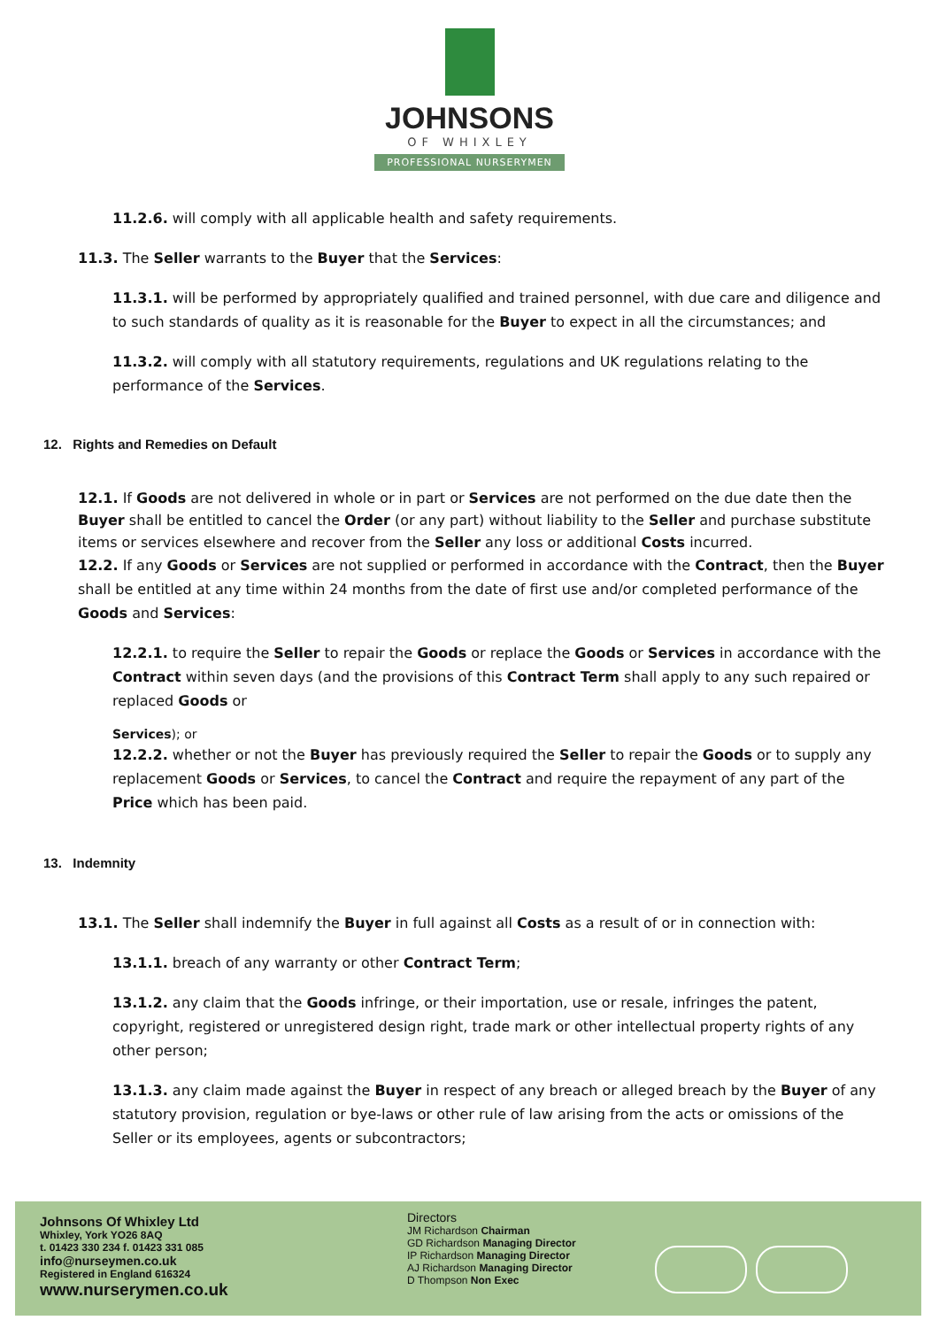JOHNSONS
OF WHIXLEY
PROFESSIONAL NURSERYMEN
11.2.6. will comply with all applicable health and safety requirements.
11.3. The Seller warrants to the Buyer that the Services:
11.3.1. will be performed by appropriately qualified and trained personnel, with due care and diligence and to such standards of quality as it is reasonable for the Buyer to expect in all the circumstances; and
11.3.2. will comply with all statutory requirements, regulations and UK regulations relating to the performance of the Services.
12. Rights and Remedies on Default
12.1. If Goods are not delivered in whole or in part or Services are not performed on the due date then the Buyer shall be entitled to cancel the Order (or any part) without liability to the Seller and purchase substitute items or services elsewhere and recover from the Seller any loss or additional Costs incurred.
12.2. If any Goods or Services are not supplied or performed in accordance with the Contract, then the Buyer shall be entitled at any time within 24 months from the date of first use and/or completed performance of the Goods and Services:
12.2.1. to require the Seller to repair the Goods or replace the Goods or Services in accordance with the Contract within seven days (and the provisions of this Contract Term shall apply to any such repaired or replaced Goods or
Services); or
12.2.2. whether or not the Buyer has previously required the Seller to repair the Goods or to supply any replacement Goods or Services, to cancel the Contract and require the repayment of any part of the Price which has been paid.
13. Indemnity
13.1. The Seller shall indemnify the Buyer in full against all Costs as a result of or in connection with:
13.1.1. breach of any warranty or other Contract Term;
13.1.2. any claim that the Goods infringe, or their importation, use or resale, infringes the patent, copyright, registered or unregistered design right, trade mark or other intellectual property rights of any other person;
13.1.3. any claim made against the Buyer in respect of any breach or alleged breach by the Buyer of any statutory provision, regulation or bye-laws or other rule of law arising from the acts or omissions of the Seller or its employees, agents or subcontractors;
Johnsons Of Whixley Ltd
Whixley, York YO26 8AQ
t. 01423 330 234 f. 01423 331 085
info@nurseymen.co.uk
Registered in England 616324
www.nurserymen.co.uk
Directors
JM Richardson Chairman
GD Richardson Managing Director
IP Richardson Managing Director
AJ Richardson Managing Director
D Thompson Non Exec